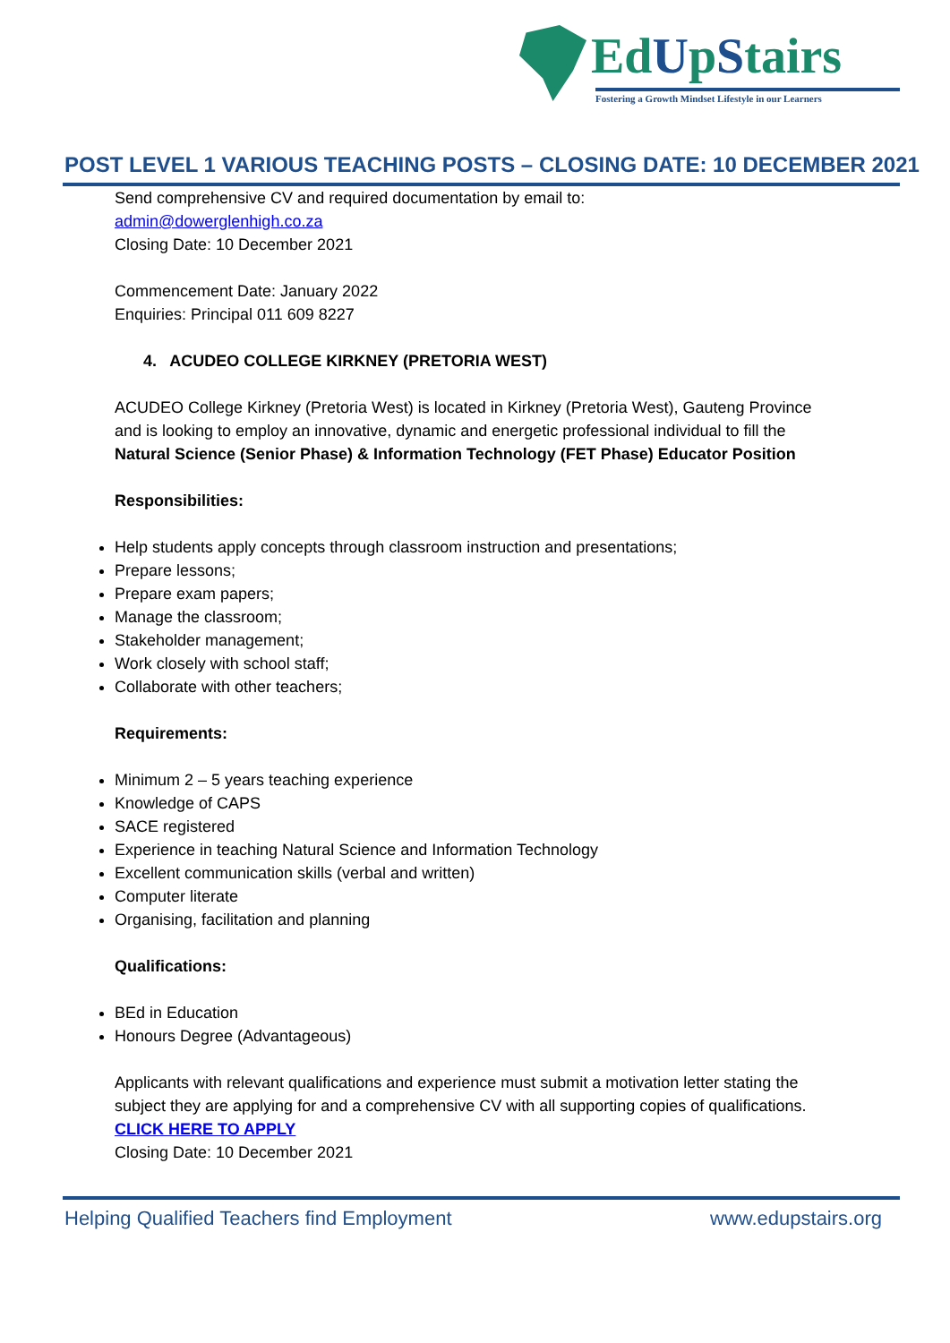EdUpStairs
Fostering a Growth Mindset Lifestyle in our Learners
POST LEVEL 1 VARIOUS TEACHING POSTS – CLOSING DATE: 10 DECEMBER 2021
Send comprehensive CV and required documentation by email to:
admin@dowerglenhigh.co.za
Closing Date: 10 December 2021
Commencement Date: January 2022
Enquiries: Principal 011 609 8227
4. ACUDEO COLLEGE KIRKNEY (PRETORIA WEST)
ACUDEO College Kirkney (Pretoria West) is located in Kirkney (Pretoria West), Gauteng Province and is looking to employ an innovative, dynamic and energetic professional individual to fill the Natural Science (Senior Phase) & Information Technology (FET Phase) Educator Position
Responsibilities:
Help students apply concepts through classroom instruction and presentations;
Prepare lessons;
Prepare exam papers;
Manage the classroom;
Stakeholder management;
Work closely with school staff;
Collaborate with other teachers;
Requirements:
Minimum 2 – 5 years teaching experience
Knowledge of CAPS
SACE registered
Experience in teaching Natural Science and Information Technology
Excellent communication skills (verbal and written)
Computer literate
Organising, facilitation and planning
Qualifications:
BEd in Education
Honours Degree (Advantageous)
Applicants with relevant qualifications and experience must submit a motivation letter stating the subject they are applying for and a comprehensive CV with all supporting copies of qualifications.
CLICK HERE TO APPLY
Closing Date: 10 December 2021
Helping Qualified Teachers find Employment www.edupstairs.org